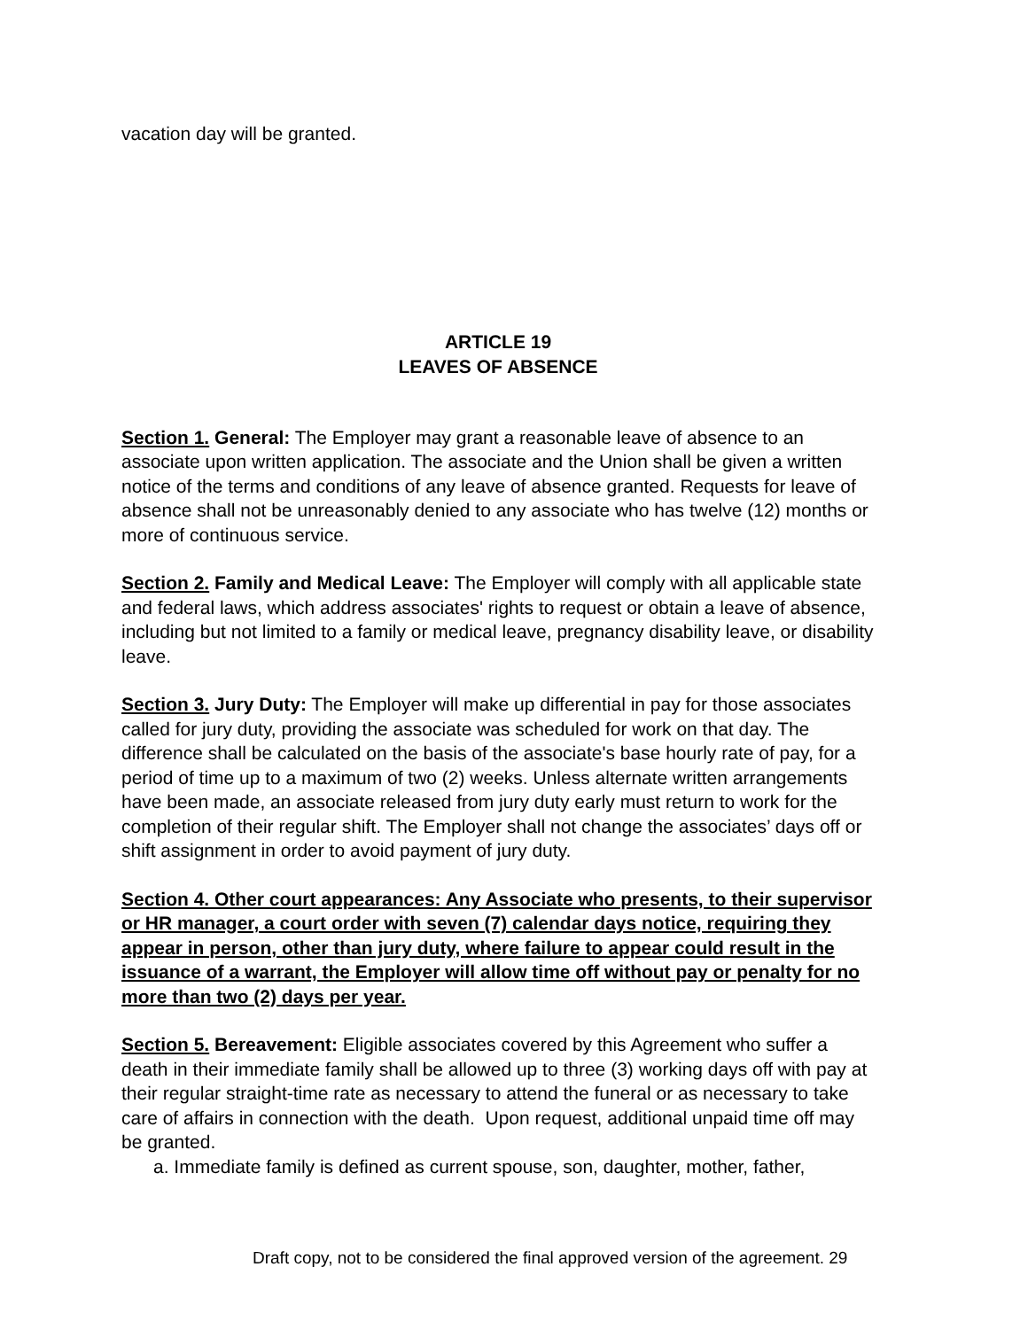vacation day will be granted.
ARTICLE 19
LEAVES OF ABSENCE
Section 1. General: The Employer may grant a reasonable leave of absence to an associate upon written application. The associate and the Union shall be given a written notice of the terms and conditions of any leave of absence granted. Requests for leave of absence shall not be unreasonably denied to any associate who has twelve (12) months or more of continuous service.
Section 2. Family and Medical Leave: The Employer will comply with all applicable state and federal laws, which address associates' rights to request or obtain a leave of absence, including but not limited to a family or medical leave, pregnancy disability leave, or disability leave.
Section 3. Jury Duty: The Employer will make up differential in pay for those associates called for jury duty, providing the associate was scheduled for work on that day. The difference shall be calculated on the basis of the associate's base hourly rate of pay, for a period of time up to a maximum of two (2) weeks. Unless alternate written arrangements have been made, an associate released from jury duty early must return to work for the completion of their regular shift. The Employer shall not change the associates’ days off or shift assignment in order to avoid payment of jury duty.
Section 4. Other court appearances: Any Associate who presents, to their supervisor or HR manager, a court order with seven (7) calendar days notice, requiring they appear in person, other than jury duty, where failure to appear could result in the issuance of a warrant, the Employer will allow time off without pay or penalty for no more than two (2) days per year.
Section 5. Bereavement: Eligible associates covered by this Agreement who suffer a death in their immediate family shall be allowed up to three (3) working days off with pay at their regular straight-time rate as necessary to attend the funeral or as necessary to take care of affairs in connection with the death. Upon request, additional unpaid time off may be granted.
a. Immediate family is defined as current spouse, son, daughter, mother, father,
Draft copy, not to be considered the final approved version of the agreement. 29